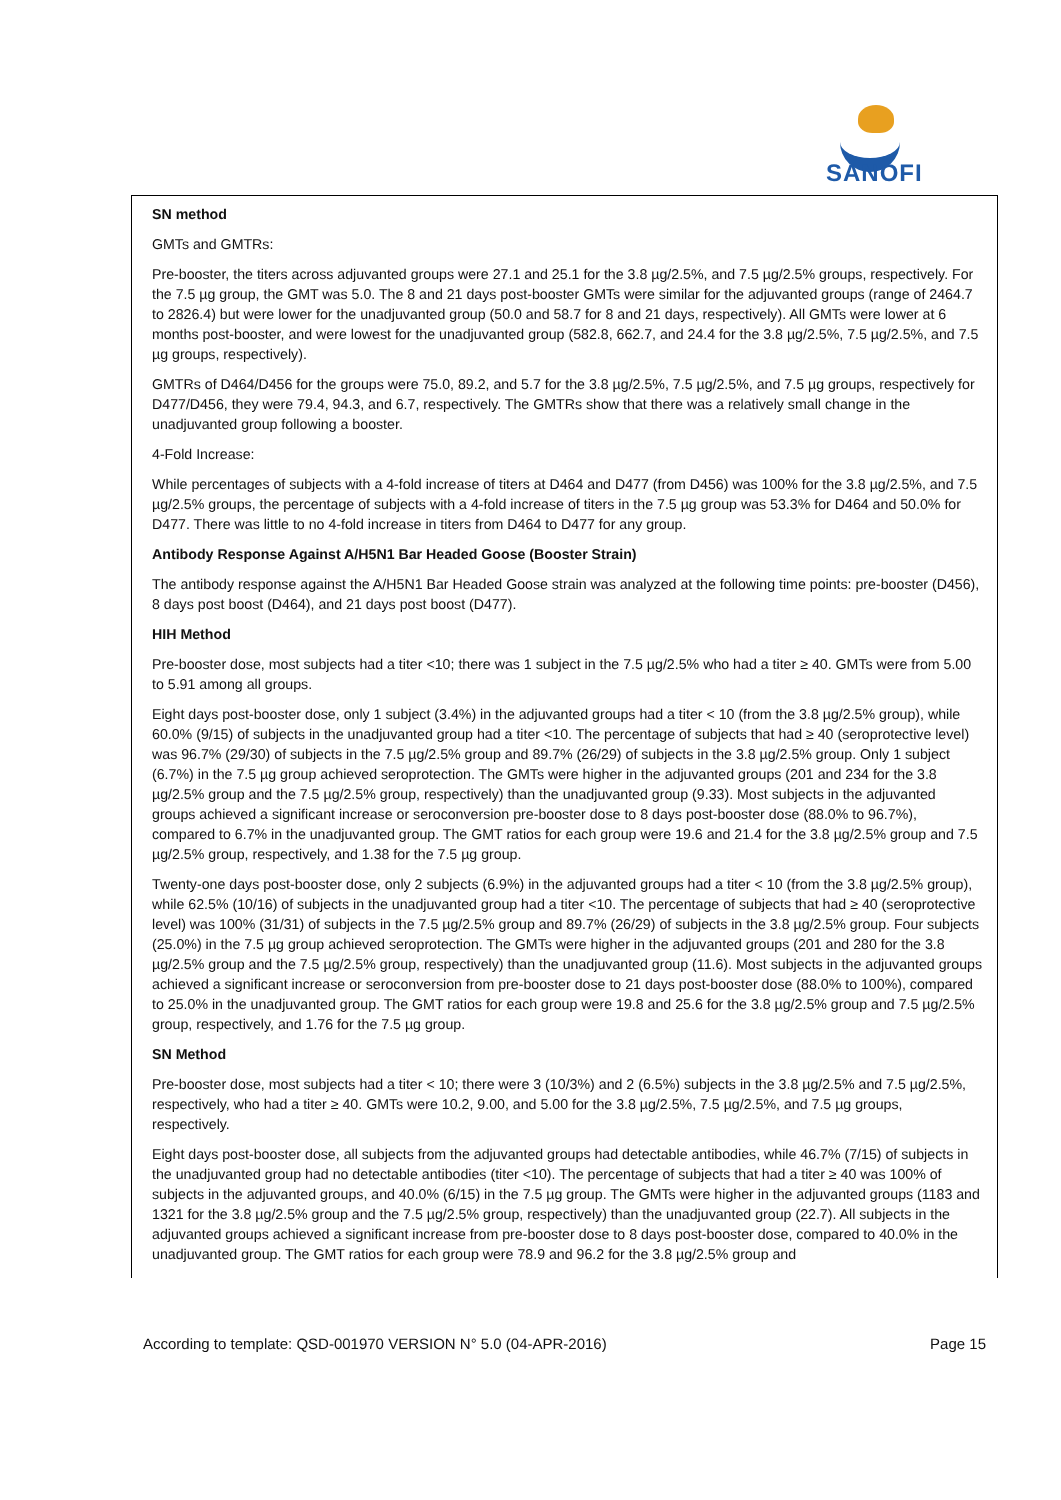SANOFI
SN method
GMTs and GMTRs:
Pre-booster, the titers across adjuvanted groups were 27.1 and 25.1 for the 3.8 µg/2.5%, and 7.5 µg/2.5% groups, respectively. For the 7.5 µg group, the GMT was 5.0. The 8 and 21 days post-booster GMTs were similar for the adjuvanted groups (range of 2464.7 to 2826.4) but were lower for the unadjuvanted group (50.0 and 58.7 for 8 and 21 days, respectively). All GMTs were lower at 6 months post-booster, and were lowest for the unadjuvanted group (582.8, 662.7, and 24.4 for the 3.8 µg/2.5%, 7.5 µg/2.5%, and 7.5 µg groups, respectively).
GMTRs of D464/D456 for the groups were 75.0, 89.2, and 5.7 for the 3.8 µg/2.5%, 7.5 µg/2.5%, and 7.5 µg groups, respectively for D477/D456, they were 79.4, 94.3, and 6.7, respectively. The GMTRs show that there was a relatively small change in the unadjuvanted group following a booster.
4-Fold Increase:
While percentages of subjects with a 4-fold increase of titers at D464 and D477 (from D456) was 100% for the 3.8 µg/2.5%, and 7.5 µg/2.5% groups, the percentage of subjects with a 4-fold increase of titers in the 7.5 µg group was 53.3% for D464 and 50.0% for D477. There was little to no 4-fold increase in titers from D464 to D477 for any group.
Antibody Response Against A/H5N1 Bar Headed Goose (Booster Strain)
The antibody response against the A/H5N1 Bar Headed Goose strain was analyzed at the following time points: pre-booster (D456), 8 days post boost (D464), and 21 days post boost (D477).
HIH Method
Pre-booster dose, most subjects had a titer <10; there was 1 subject in the 7.5 µg/2.5% who had a titer ≥ 40. GMTs were from 5.00 to 5.91 among all groups.
Eight days post-booster dose, only 1 subject (3.4%) in the adjuvanted groups had a titer < 10 (from the 3.8 µg/2.5% group), while 60.0% (9/15) of subjects in the unadjuvanted group had a titer <10. The percentage of subjects that had ≥ 40 (seroprotective level) was 96.7% (29/30) of subjects in the 7.5 µg/2.5% group and 89.7% (26/29) of subjects in the 3.8 µg/2.5% group. Only 1 subject (6.7%) in the 7.5 µg group achieved seroprotection. The GMTs were higher in the adjuvanted groups (201 and 234 for the 3.8 µg/2.5% group and the 7.5 µg/2.5% group, respectively) than the unadjuvanted group (9.33). Most subjects in the adjuvanted groups achieved a significant increase or seroconversion pre-booster dose to 8 days post-booster dose (88.0% to 96.7%), compared to 6.7% in the unadjuvanted group. The GMT ratios for each group were 19.6 and 21.4 for the 3.8 µg/2.5% group and 7.5 µg/2.5% group, respectively, and 1.38 for the 7.5 µg group.
Twenty-one days post-booster dose, only 2 subjects (6.9%) in the adjuvanted groups had a titer < 10 (from the 3.8 µg/2.5% group), while 62.5% (10/16) of subjects in the unadjuvanted group had a titer <10. The percentage of subjects that had ≥ 40 (seroprotective level) was 100% (31/31) of subjects in the 7.5 µg/2.5% group and 89.7% (26/29) of subjects in the 3.8 µg/2.5% group. Four subjects (25.0%) in the 7.5 µg group achieved seroprotection. The GMTs were higher in the adjuvanted groups (201 and 280 for the 3.8 µg/2.5% group and the 7.5 µg/2.5% group, respectively) than the unadjuvanted group (11.6). Most subjects in the adjuvanted groups achieved a significant increase or seroconversion from pre-booster dose to 21 days post-booster dose (88.0% to 100%), compared to 25.0% in the unadjuvanted group. The GMT ratios for each group were 19.8 and 25.6 for the 3.8 µg/2.5% group and 7.5 µg/2.5% group, respectively, and 1.76 for the 7.5 µg group.
SN Method
Pre-booster dose, most subjects had a titer < 10; there were 3 (10/3%) and 2 (6.5%) subjects in the 3.8 µg/2.5% and 7.5 µg/2.5%, respectively, who had a titer ≥ 40. GMTs were 10.2, 9.00, and 5.00 for the 3.8 µg/2.5%, 7.5 µg/2.5%, and 7.5 µg groups, respectively.
Eight days post-booster dose, all subjects from the adjuvanted groups had detectable antibodies, while 46.7% (7/15) of subjects in the unadjuvanted group had no detectable antibodies (titer <10). The percentage of subjects that had a titer ≥ 40 was 100% of subjects in the adjuvanted groups, and 40.0% (6/15) in the 7.5 µg group. The GMTs were higher in the adjuvanted groups (1183 and 1321 for the 3.8 µg/2.5% group and the 7.5 µg/2.5% group, respectively) than the unadjuvanted group (22.7). All subjects in the adjuvanted groups achieved a significant increase from pre-booster dose to 8 days post-booster dose, compared to 40.0% in the unadjuvanted group. The GMT ratios for each group were 78.9 and 96.2 for the 3.8 µg/2.5% group and
According to template: QSD-001970 VERSION N° 5.0 (04-APR-2016) Page 15